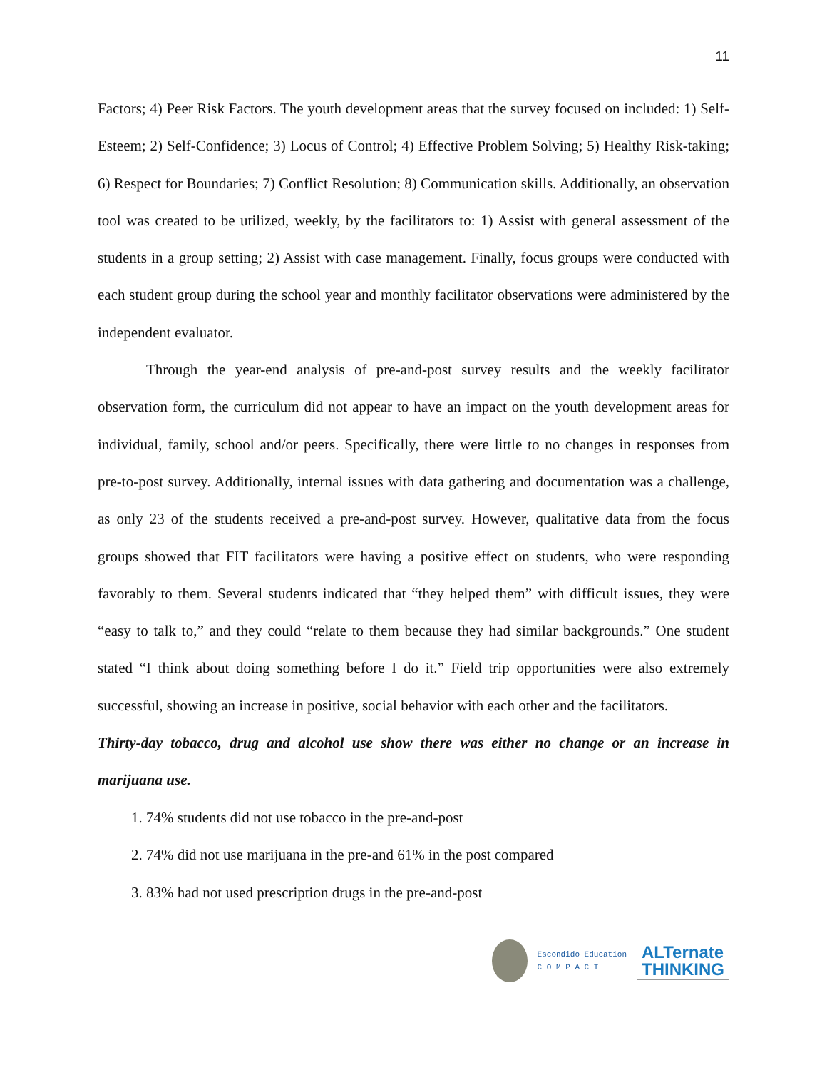11
Factors; 4) Peer Risk Factors. The youth development areas that the survey focused on included: 1) Self-Esteem; 2) Self-Confidence; 3) Locus of Control; 4) Effective Problem Solving; 5) Healthy Risk-taking; 6) Respect for Boundaries; 7) Conflict Resolution; 8) Communication skills. Additionally, an observation tool was created to be utilized, weekly, by the facilitators to: 1) Assist with general assessment of the students in a group setting; 2) Assist with case management. Finally, focus groups were conducted with each student group during the school year and monthly facilitator observations were administered by the independent evaluator.
Through the year-end analysis of pre-and-post survey results and the weekly facilitator observation form, the curriculum did not appear to have an impact on the youth development areas for individual, family, school and/or peers. Specifically, there were little to no changes in responses from pre-to-post survey. Additionally, internal issues with data gathering and documentation was a challenge, as only 23 of the students received a pre-and-post survey. However, qualitative data from the focus groups showed that FIT facilitators were having a positive effect on students, who were responding favorably to them. Several students indicated that “they helped them” with difficult issues, they were “easy to talk to,” and they could “relate to them because they had similar backgrounds.” One student stated “I think about doing something before I do it.” Field trip opportunities were also extremely successful, showing an increase in positive, social behavior with each other and the facilitators.
Thirty-day tobacco, drug and alcohol use show there was either no change or an increase in marijuana use.
1. 74% students did not use tobacco in the pre-and-post
2. 74% did not use marijuana in the pre-and 61% in the post compared
3. 83% had not used prescription drugs in the pre-and-post
Escondido Education
C O M P A C T
ALTernate
THINKING